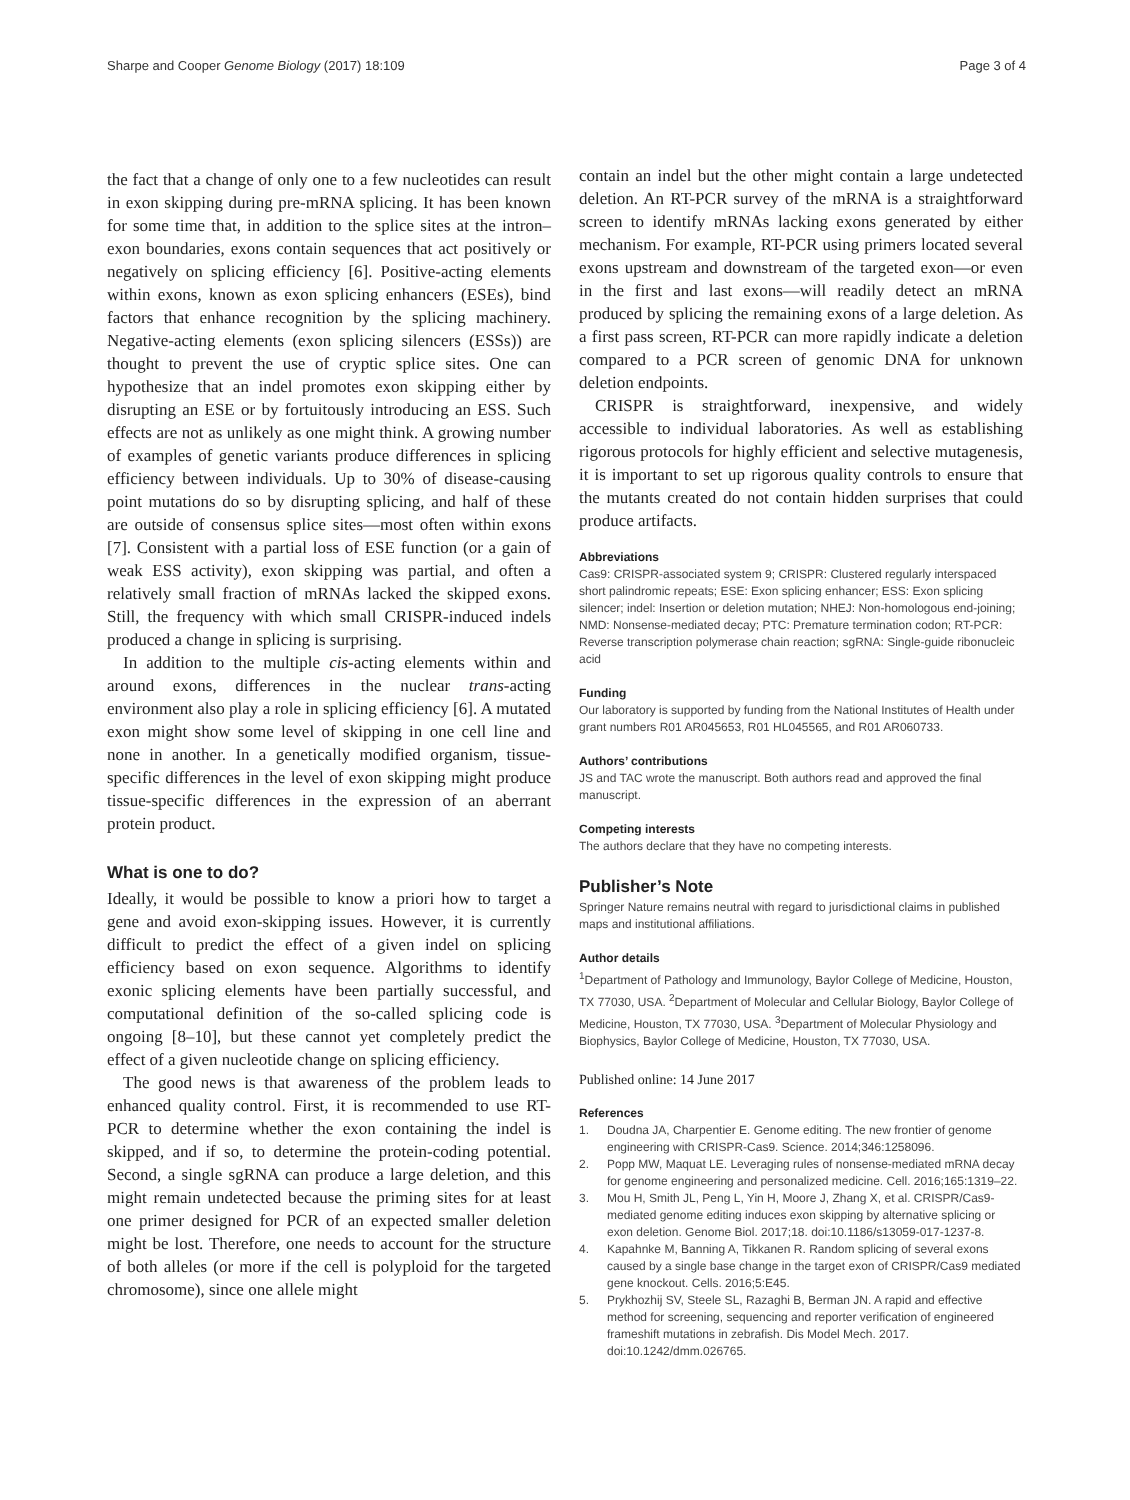Sharpe and Cooper Genome Biology (2017) 18:109
Page 3 of 4
the fact that a change of only one to a few nucleotides can result in exon skipping during pre-mRNA splicing. It has been known for some time that, in addition to the splice sites at the intron–exon boundaries, exons contain sequences that act positively or negatively on splicing efficiency [6]. Positive-acting elements within exons, known as exon splicing enhancers (ESEs), bind factors that enhance recognition by the splicing machinery. Negative-acting elements (exon splicing silencers (ESSs)) are thought to prevent the use of cryptic splice sites. One can hypothesize that an indel promotes exon skipping either by disrupting an ESE or by fortuitously introducing an ESS. Such effects are not as unlikely as one might think. A growing number of examples of genetic variants produce differences in splicing efficiency between individuals. Up to 30% of disease-causing point mutations do so by disrupting splicing, and half of these are outside of consensus splice sites—most often within exons [7]. Consistent with a partial loss of ESE function (or a gain of weak ESS activity), exon skipping was partial, and often a relatively small fraction of mRNAs lacked the skipped exons. Still, the frequency with which small CRISPR-induced indels produced a change in splicing is surprising.
In addition to the multiple cis-acting elements within and around exons, differences in the nuclear trans-acting environment also play a role in splicing efficiency [6]. A mutated exon might show some level of skipping in one cell line and none in another. In a genetically modified organism, tissue-specific differences in the level of exon skipping might produce tissue-specific differences in the expression of an aberrant protein product.
What is one to do?
Ideally, it would be possible to know a priori how to target a gene and avoid exon-skipping issues. However, it is currently difficult to predict the effect of a given indel on splicing efficiency based on exon sequence. Algorithms to identify exonic splicing elements have been partially successful, and computational definition of the so-called splicing code is ongoing [8–10], but these cannot yet completely predict the effect of a given nucleotide change on splicing efficiency.
The good news is that awareness of the problem leads to enhanced quality control. First, it is recommended to use RT-PCR to determine whether the exon containing the indel is skipped, and if so, to determine the protein-coding potential. Second, a single sgRNA can produce a large deletion, and this might remain undetected because the priming sites for at least one primer designed for PCR of an expected smaller deletion might be lost. Therefore, one needs to account for the structure of both alleles (or more if the cell is polyploid for the targeted chromosome), since one allele might
contain an indel but the other might contain a large undetected deletion. An RT-PCR survey of the mRNA is a straightforward screen to identify mRNAs lacking exons generated by either mechanism. For example, RT-PCR using primers located several exons upstream and downstream of the targeted exon—or even in the first and last exons—will readily detect an mRNA produced by splicing the remaining exons of a large deletion. As a first pass screen, RT-PCR can more rapidly indicate a deletion compared to a PCR screen of genomic DNA for unknown deletion endpoints.
CRISPR is straightforward, inexpensive, and widely accessible to individual laboratories. As well as establishing rigorous protocols for highly efficient and selective mutagenesis, it is important to set up rigorous quality controls to ensure that the mutants created do not contain hidden surprises that could produce artifacts.
Abbreviations
Cas9: CRISPR-associated system 9; CRISPR: Clustered regularly interspaced short palindromic repeats; ESE: Exon splicing enhancer; ESS: Exon splicing silencer; indel: Insertion or deletion mutation; NHEJ: Non-homologous end-joining; NMD: Nonsense-mediated decay; PTC: Premature termination codon; RT-PCR: Reverse transcription polymerase chain reaction; sgRNA: Single-guide ribonucleic acid
Funding
Our laboratory is supported by funding from the National Institutes of Health under grant numbers R01 AR045653, R01 HL045565, and R01 AR060733.
Authors’ contributions
JS and TAC wrote the manuscript. Both authors read and approved the final manuscript.
Competing interests
The authors declare that they have no competing interests.
Publisher’s Note
Springer Nature remains neutral with regard to jurisdictional claims in published maps and institutional affiliations.
Author details
<sup>1</sup> Department of Pathology and Immunology, Baylor College of Medicine, Houston, TX 77030, USA. <sup>2</sup>Department of Molecular and Cellular Biology, Baylor College of Medicine, Houston, TX 77030, USA. <sup>3</sup>Department of Molecular Physiology and Biophysics, Baylor College of Medicine, Houston, TX 77030, USA.
Published online: 14 June 2017
References
1. Doudna JA, Charpentier E. Genome editing. The new frontier of genome engineering with CRISPR-Cas9. Science. 2014;346:1258096.
2. Popp MW, Maquat LE. Leveraging rules of nonsense-mediated mRNA decay for genome engineering and personalized medicine. Cell. 2016;165:1319–22.
3. Mou H, Smith JL, Peng L, Yin H, Moore J, Zhang X, et al. CRISPR/Cas9-mediated genome editing induces exon skipping by alternative splicing or exon deletion. Genome Biol. 2017;18. doi:10.1186/s13059-017-1237-8.
4. Kapahnke M, Banning A, Tikkanen R. Random splicing of several exons caused by a single base change in the target exon of CRISPR/Cas9 mediated gene knockout. Cells. 2016;5:E45.
5. Prykhozhij SV, Steele SL, Razaghi B, Berman JN. A rapid and effective method for screening, sequencing and reporter verification of engineered frameshift mutations in zebrafish. Dis Model Mech. 2017. doi:10.1242/dmm.026765.